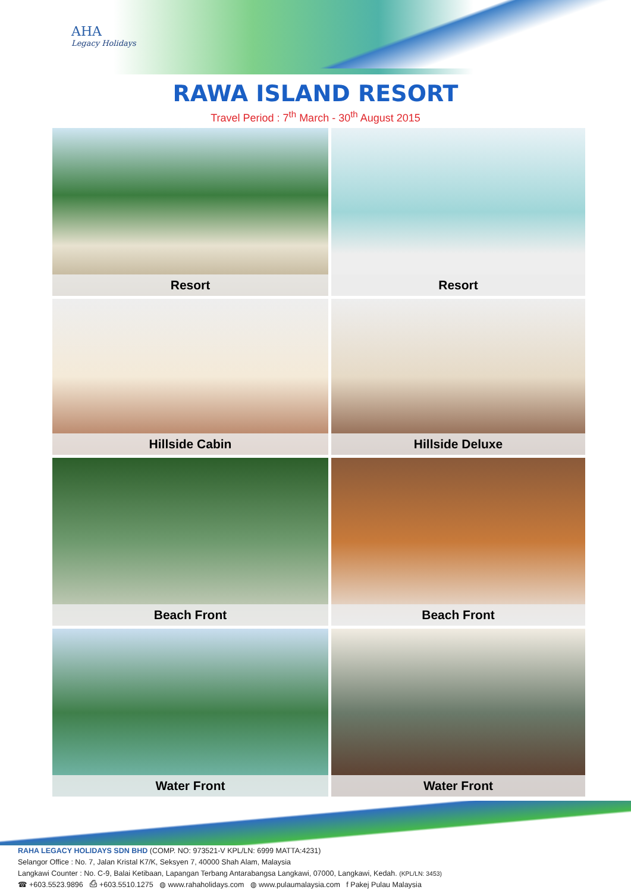AHA
Legacy Holidays
RAWA ISLAND RESORT
Travel Period : 7<sup>th</sup> March - 30<sup>th</sup> August 2015
Resort
Resort
Hillside Cabin
Hillside Deluxe
Beach Front
Beach Front
Water Front
Water Front
RAHA LEGACY HOLIDAYS SDN BHD (COMP. NO: 973521-V KPL/LN: 6999 MATTA:4231)
Selangor Office : No. 7, Jalan Kristal K7/K, Seksyen 7, 40000 Shah Alam, Malaysia
Langkawi Counter : No. C-9, Balai Ketibaan, Lapangan Terbang Antarabangsa Langkawi, 07000, Langkawi, Kedah. (KPL/LN: 3453)
☎ +603.5523.9896 ⎙ +603.5510.1275 ◍ www.rahaholidays.com ◍ www.pulaumalaysia.com f Pakej Pulau Malaysia